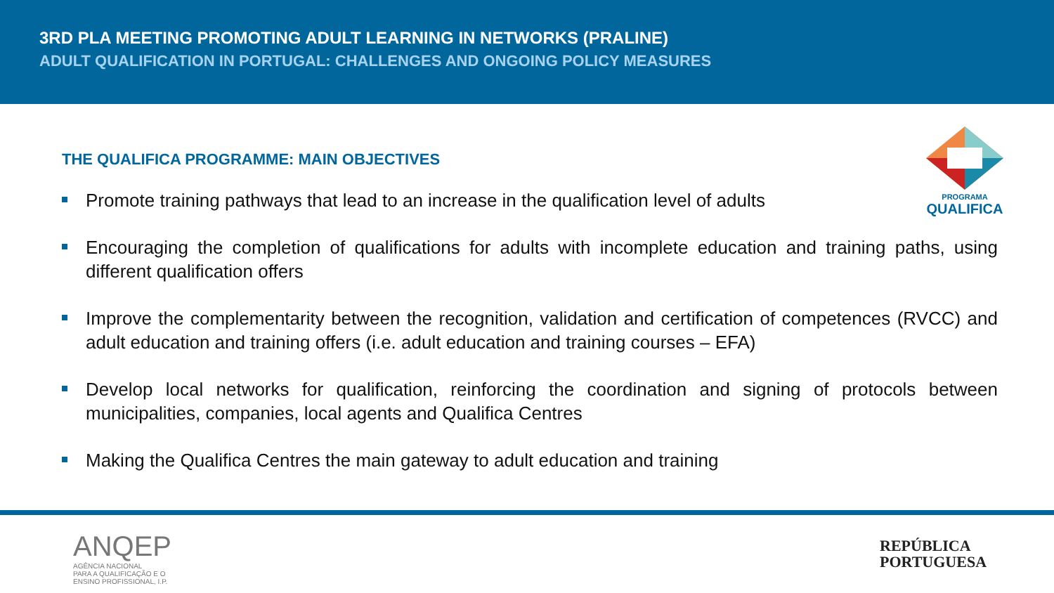3RD PLA MEETING PROMOTING ADULT LEARNING IN NETWORKS (PRALINE)
ADULT QUALIFICATION IN PORTUGAL: CHALLENGES AND ONGOING POLICY MEASURES
PROGRAMA
QUALIFICA
THE QUALIFICA PROGRAMME: MAIN OBJECTIVES
Promote training pathways that lead to an increase in the qualification level of adults
Encouraging the completion of qualifications for adults with incomplete education and training paths, using different qualification offers
Improve the complementarity between the recognition, validation and certification of competences (RVCC) and adult education and training offers (i.e. adult education and training courses – EFA)
Develop local networks for qualification, reinforcing the coordination and signing of protocols between municipalities, companies, local agents and Qualifica Centres
Making the Qualifica Centres the main gateway to adult education and training
ANQEP
AGÊNCIA NACIONAL
PARA A QUALIFICAÇÃO E O
ENSINO PROFISSIONAL, I.P.
REPÚBLICA
PORTUGUESA